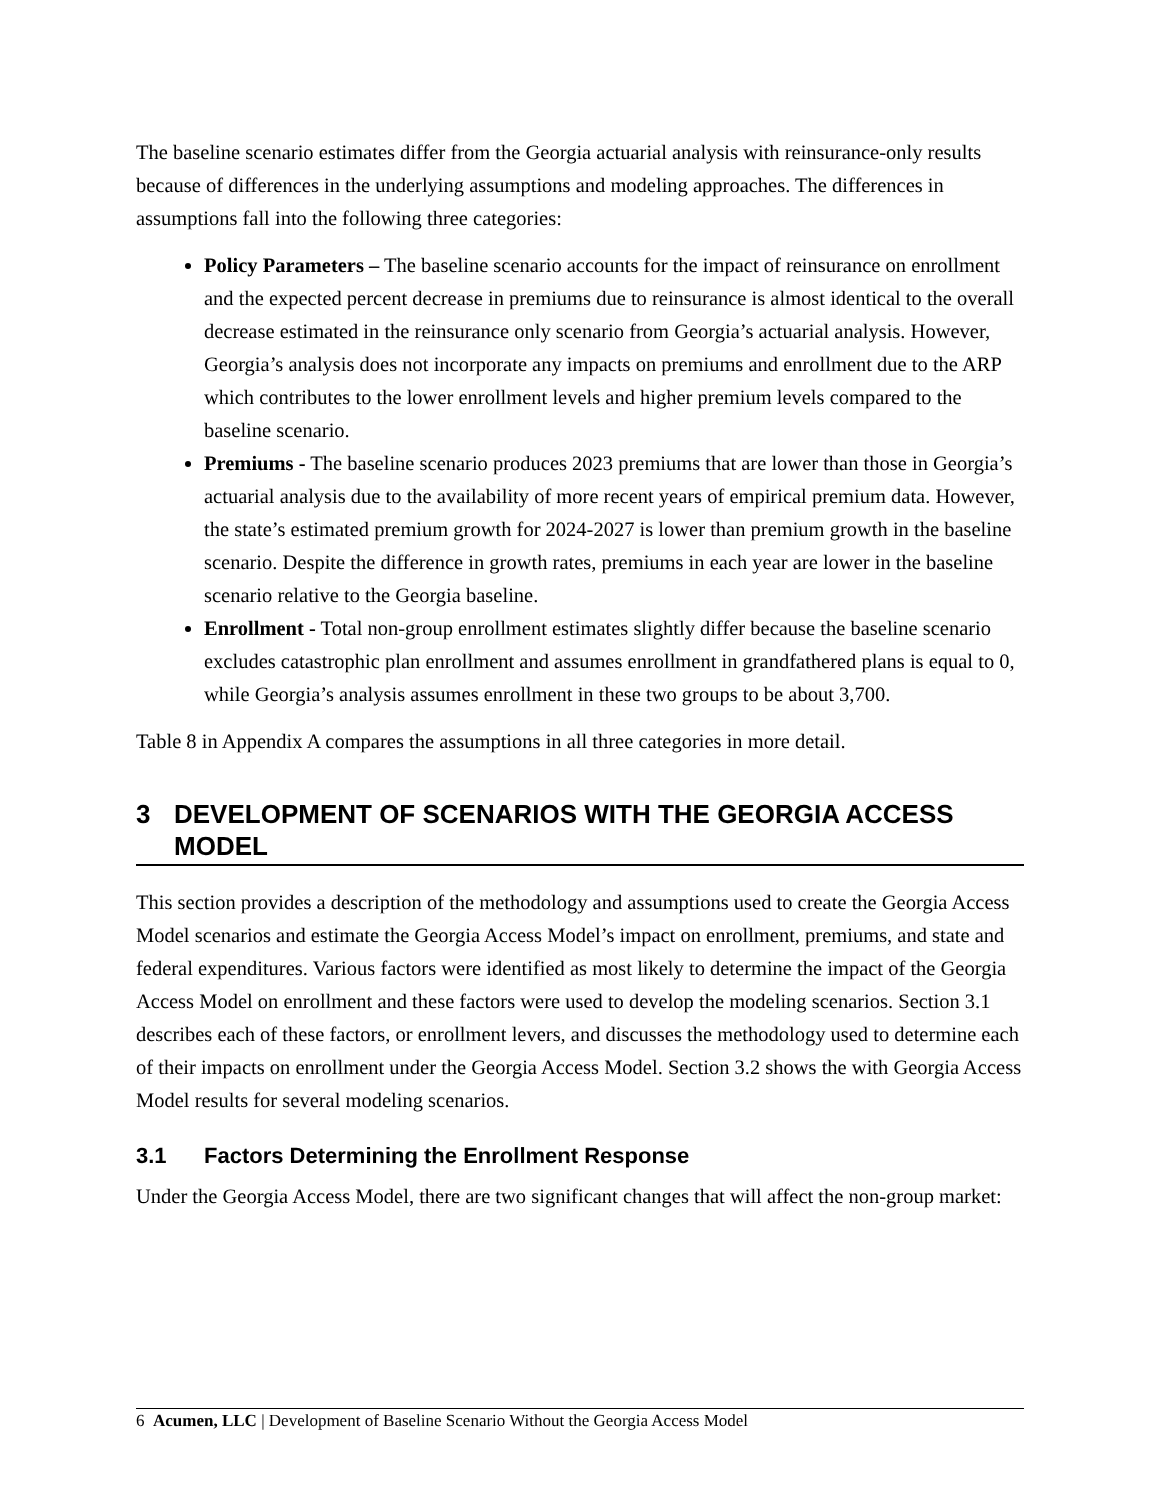The baseline scenario estimates differ from the Georgia actuarial analysis with reinsurance-only results because of differences in the underlying assumptions and modeling approaches. The differences in assumptions fall into the following three categories:
Policy Parameters – The baseline scenario accounts for the impact of reinsurance on enrollment and the expected percent decrease in premiums due to reinsurance is almost identical to the overall decrease estimated in the reinsurance only scenario from Georgia’s actuarial analysis. However, Georgia’s analysis does not incorporate any impacts on premiums and enrollment due to the ARP which contributes to the lower enrollment levels and higher premium levels compared to the baseline scenario.
Premiums - The baseline scenario produces 2023 premiums that are lower than those in Georgia’s actuarial analysis due to the availability of more recent years of empirical premium data. However, the state’s estimated premium growth for 2024-2027 is lower than premium growth in the baseline scenario. Despite the difference in growth rates, premiums in each year are lower in the baseline scenario relative to the Georgia baseline.
Enrollment - Total non-group enrollment estimates slightly differ because the baseline scenario excludes catastrophic plan enrollment and assumes enrollment in grandfathered plans is equal to 0, while Georgia’s analysis assumes enrollment in these two groups to be about 3,700.
Table 8 in Appendix A compares the assumptions in all three categories in more detail.
3 DEVELOPMENT OF SCENARIOS WITH THE GEORGIA ACCESS MODEL
This section provides a description of the methodology and assumptions used to create the Georgia Access Model scenarios and estimate the Georgia Access Model’s impact on enrollment, premiums, and state and federal expenditures. Various factors were identified as most likely to determine the impact of the Georgia Access Model on enrollment and these factors were used to develop the modeling scenarios. Section 3.1 describes each of these factors, or enrollment levers, and discusses the methodology used to determine each of their impacts on enrollment under the Georgia Access Model. Section 3.2 shows the with Georgia Access Model results for several modeling scenarios.
3.1 Factors Determining the Enrollment Response
Under the Georgia Access Model, there are two significant changes that will affect the non-group market:
6 Acumen, LLC | Development of Baseline Scenario Without the Georgia Access Model